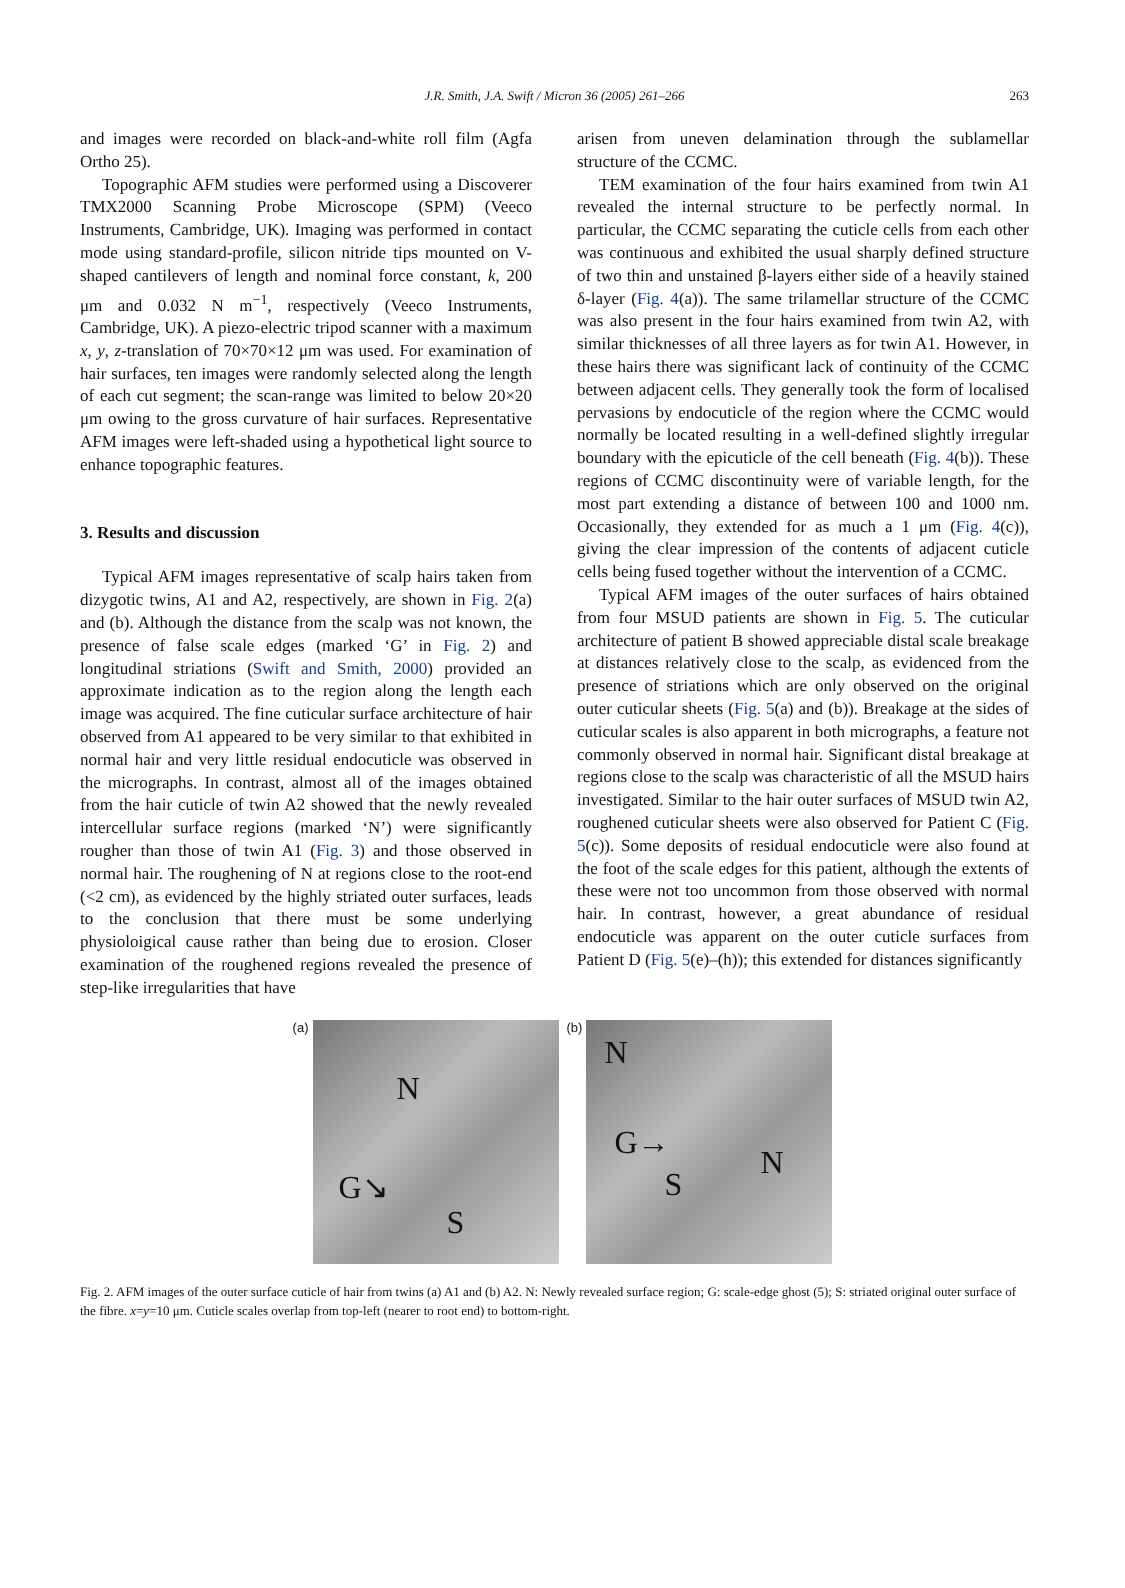J.R. Smith, J.A. Swift / Micron 36 (2005) 261–266
263
and images were recorded on black-and-white roll film (Agfa Ortho 25).
Topographic AFM studies were performed using a Discoverer TMX2000 Scanning Probe Microscope (SPM) (Veeco Instruments, Cambridge, UK). Imaging was performed in contact mode using standard-profile, silicon nitride tips mounted on V-shaped cantilevers of length and nominal force constant, k, 200 μm and 0.032 N m<sup>−1</sup>, respectively (Veeco Instruments, Cambridge, UK). A piezo-electric tripod scanner with a maximum x, y, z-translation of 70×70×12 μm was used. For examination of hair surfaces, ten images were randomly selected along the length of each cut segment; the scan-range was limited to below 20×20 μm owing to the gross curvature of hair surfaces. Representative AFM images were left-shaded using a hypothetical light source to enhance topographic features.
3. Results and discussion
Typical AFM images representative of scalp hairs taken from dizygotic twins, A1 and A2, respectively, are shown in Fig. 2(a) and (b). Although the distance from the scalp was not known, the presence of false scale edges (marked ‘G’ in Fig. 2) and longitudinal striations (Swift and Smith, 2000) provided an approximate indication as to the region along the length each image was acquired. The fine cuticular surface architecture of hair observed from A1 appeared to be very similar to that exhibited in normal hair and very little residual endocuticle was observed in the micrographs. In contrast, almost all of the images obtained from the hair cuticle of twin A2 showed that the newly revealed intercellular surface regions (marked ‘N’) were significantly rougher than those of twin A1 (Fig. 3) and those observed in normal hair. The roughening of N at regions close to the root-end (<2 cm), as evidenced by the highly striated outer surfaces, leads to the conclusion that there must be some underlying physioloigical cause rather than being due to erosion. Closer examination of the roughened regions revealed the presence of step-like irregularities that have
arisen from uneven delamination through the sublamellar structure of the CCMC.
TEM examination of the four hairs examined from twin A1 revealed the internal structure to be perfectly normal. In particular, the CCMC separating the cuticle cells from each other was continuous and exhibited the usual sharply defined structure of two thin and unstained β-layers either side of a heavily stained δ-layer (Fig. 4(a)). The same trilamellar structure of the CCMC was also present in the four hairs examined from twin A2, with similar thicknesses of all three layers as for twin A1. However, in these hairs there was significant lack of continuity of the CCMC between adjacent cells. They generally took the form of localised pervasions by endocuticle of the region where the CCMC would normally be located resulting in a well-defined slightly irregular boundary with the epicuticle of the cell beneath (Fig. 4(b)). These regions of CCMC discontinuity were of variable length, for the most part extending a distance of between 100 and 1000 nm. Occasionally, they extended for as much a 1 μm (Fig. 4(c)), giving the clear impression of the contents of adjacent cuticle cells being fused together without the intervention of a CCMC.
Typical AFM images of the outer surfaces of hairs obtained from four MSUD patients are shown in Fig. 5. The cuticular architecture of patient B showed appreciable distal scale breakage at distances relatively close to the scalp, as evidenced from the presence of striations which are only observed on the original outer cuticular sheets (Fig. 5(a) and (b)). Breakage at the sides of cuticular scales is also apparent in both micrographs, a feature not commonly observed in normal hair. Significant distal breakage at regions close to the scalp was characteristic of all the MSUD hairs investigated. Similar to the hair outer surfaces of MSUD twin A2, roughened cuticular sheets were also observed for Patient C (Fig. 5(c)). Some deposits of residual endocuticle were also found at the foot of the scale edges for this patient, although the extents of these were not too uncommon from those observed with normal hair. In contrast, however, a great abundance of residual endocuticle was apparent on the outer cuticle surfaces from Patient D (Fig. 5(e)–(h)); this extended for distances significantly
(a)
N
G↘
S
(b)
N
G→
S
N
Fig. 2. AFM images of the outer surface cuticle of hair from twins (a) A1 and (b) A2. N: Newly revealed surface region; G: scale-edge ghost (5); S: striated original outer surface of the fibre. x=y=10 μm. Cuticle scales overlap from top-left (nearer to root end) to bottom-right.